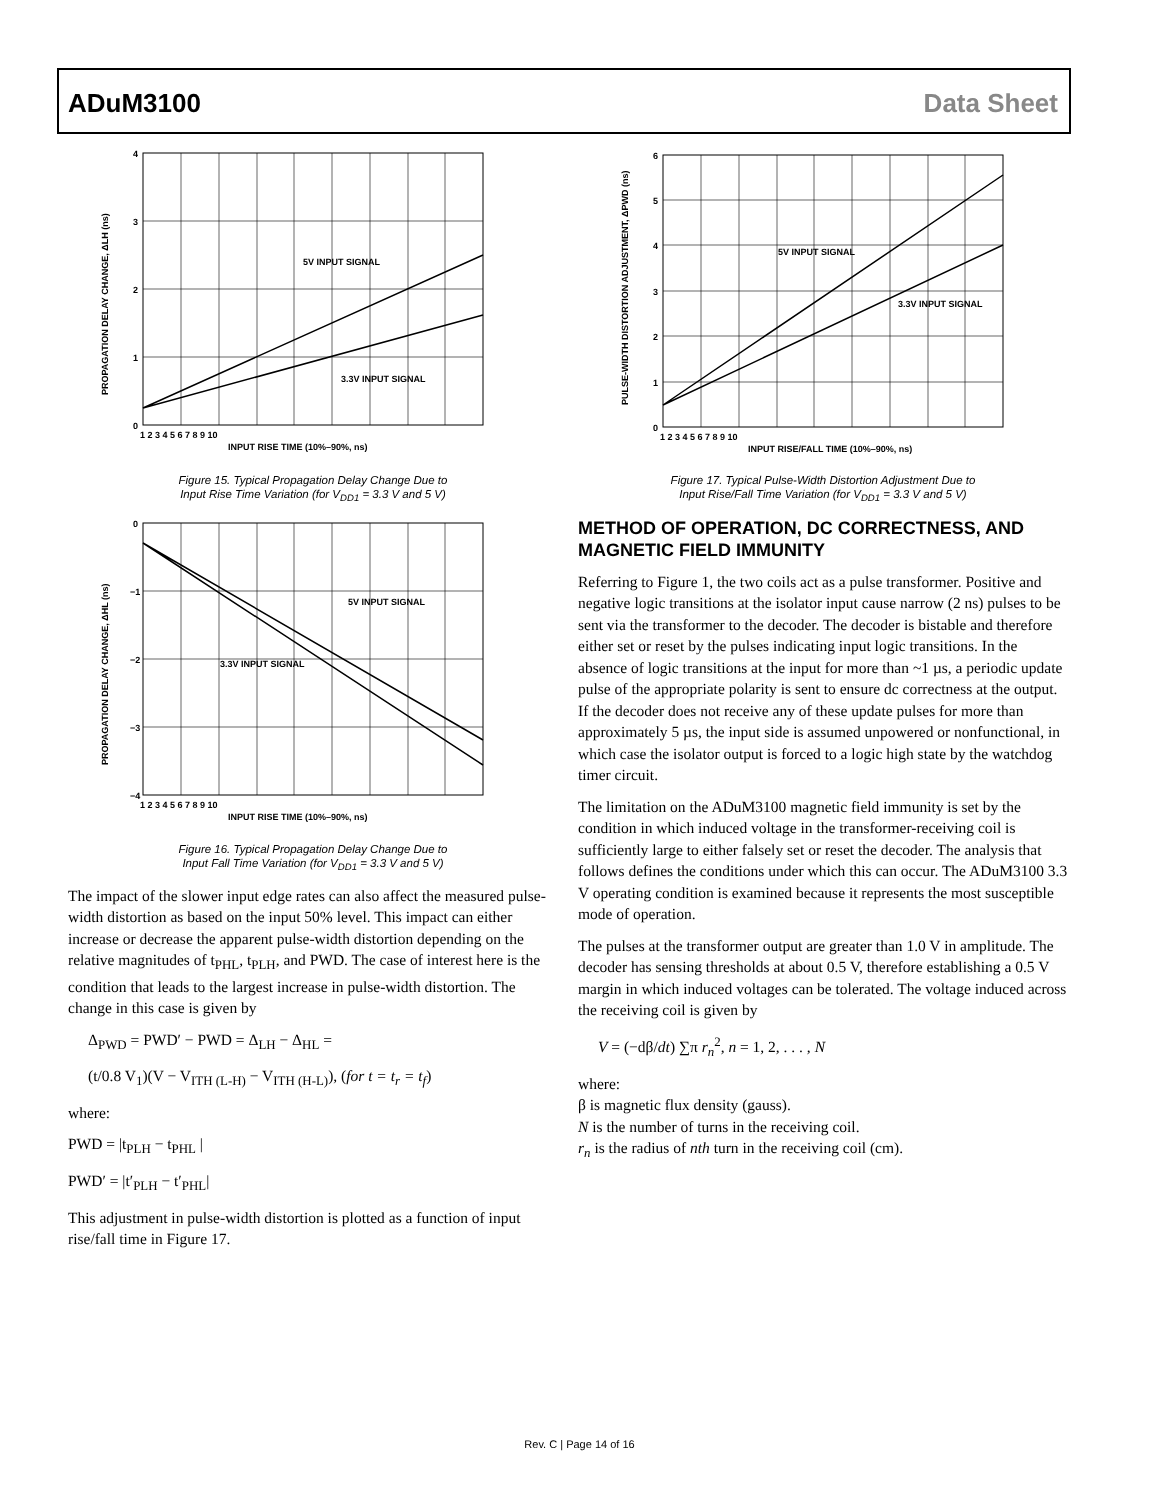ADuM3100 Data Sheet
4
3
2
1
0
1 2 3 4 5 6 7 8 9 10
INPUT RISE TIME (10%–90%, ns)
5V INPUT SIGNAL
3.3V INPUT SIGNAL
PROPAGATION DELAY CHANGE, ΔLH (ns)
Figure 15. Typical Propagation Delay Change Due to
Input Rise Time Variation (for V<sub>DD1</sub> = 3.3 V and 5 V)
0
−1
−2
−3
−4
1 2 3 4 5 6 7 8 9 10
INPUT RISE TIME (10%–90%, ns)
5V INPUT SIGNAL
3.3V INPUT SIGNAL
PROPAGATION DELAY CHANGE, ΔHL (ns)
Figure 16. Typical Propagation Delay Change Due to
Input Fall Time Variation (for V<sub>DD1</sub> = 3.3 V and 5 V)
The impact of the slower input edge rates can also affect the measured pulse-width distortion as based on the input 50% level. This impact can either increase or decrease the apparent pulse-width distortion depending on the relative magnitudes of t<sub>PHL</sub>, t<sub>PLH</sub>, and PWD. The case of interest here is the condition that leads to the largest increase in pulse-width distortion. The change in this case is given by
Δ<sub>PWD</sub> = PWD′ − PWD = Δ<sub>LH</sub> − Δ<sub>HL</sub> =
(t/0.8 V<sub>1</sub>)(V − V<sub>ITH (L-H)</sub> − V<sub>ITH (H-L)</sub>), (for t = t<sub>r</sub> = t<sub>f</sub>)
where:
PWD = |t<sub>PLH</sub> − t<sub>PHL</sub> |
PWD′ = |t′<sub>PLH</sub> − t′<sub>PHL</sub>|
This adjustment in pulse-width distortion is plotted as a function of input rise/fall time in Figure 17.
6
5
4
3
2
1
0
1 2 3 4 5 6 7 8 9 10
INPUT RISE/FALL TIME (10%–90%, ns)
5V INPUT SIGNAL
3.3V INPUT SIGNAL
PULSE-WIDTH DISTORTION ADJUSTMENT, ΔPWD (ns)
Figure 17. Typical Pulse-Width Distortion Adjustment Due to
Input Rise/Fall Time Variation (for V<sub>DD1</sub> = 3.3 V and 5 V)
METHOD OF OPERATION, DC CORRECTNESS, AND MAGNETIC FIELD IMMUNITY
Referring to Figure 1, the two coils act as a pulse transformer. Positive and negative logic transitions at the isolator input cause narrow (2 ns) pulses to be sent via the transformer to the decoder. The decoder is bistable and therefore either set or reset by the pulses indicating input logic transitions. In the absence of logic transitions at the input for more than ~1 µs, a periodic update pulse of the appropriate polarity is sent to ensure dc correctness at the output. If the decoder does not receive any of these update pulses for more than approximately 5 µs, the input side is assumed unpowered or nonfunctional, in which case the isolator output is forced to a logic high state by the watchdog timer circuit.
The limitation on the ADuM3100 magnetic field immunity is set by the condition in which induced voltage in the transformer-receiving coil is sufficiently large to either falsely set or reset the decoder. The analysis that follows defines the conditions under which this can occur. The ADuM3100 3.3 V operating condition is examined because it represents the most susceptible mode of operation.
The pulses at the transformer output are greater than 1.0 V in amplitude. The decoder has sensing thresholds at about 0.5 V, therefore establishing a 0.5 V margin in which induced voltages can be tolerated. The voltage induced across the receiving coil is given by
V = (−dβ/dt) ∑π r<sub>n</sub><sup>2</sup>, n = 1, 2, . . . , N
where:
β is magnetic flux density (gauss).
N is the number of turns in the receiving coil.
r<sub>n</sub> is the radius of nth turn in the receiving coil (cm).
Rev. C | Page 14 of 16